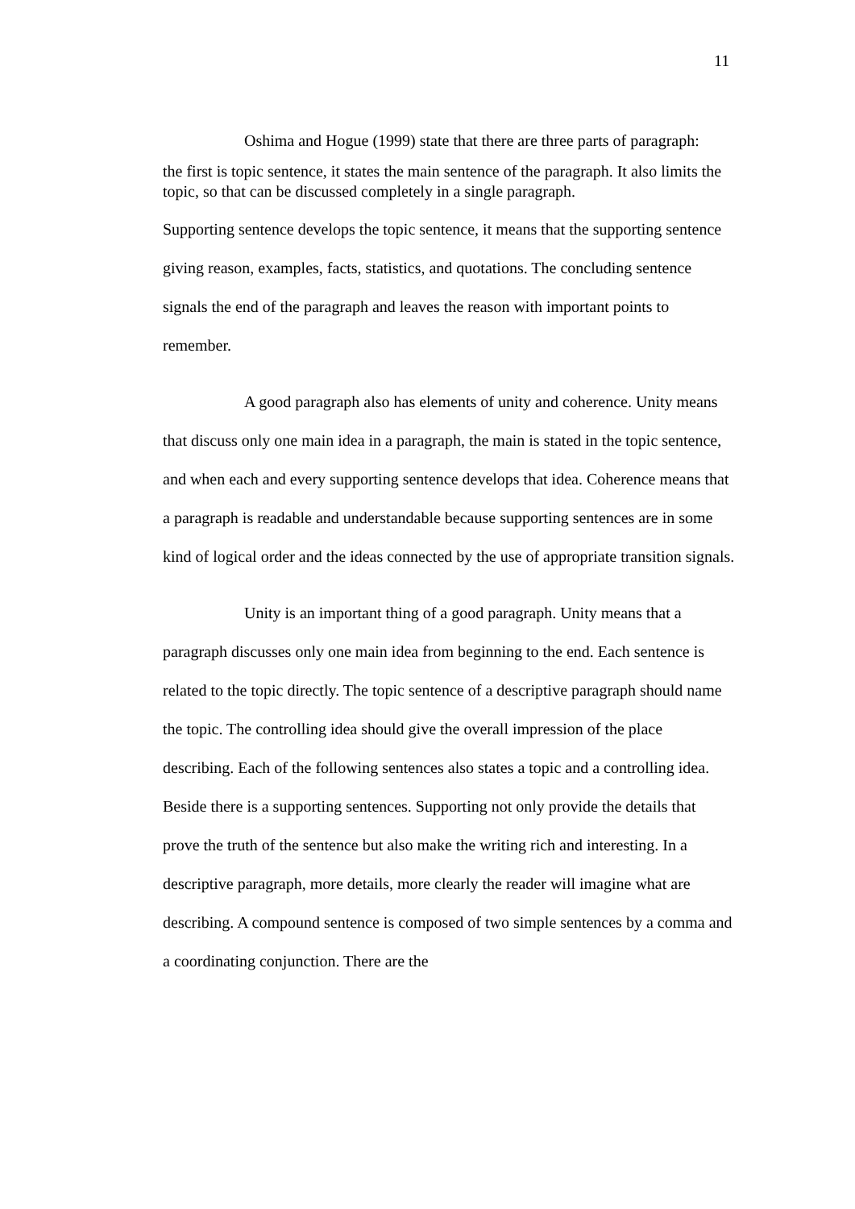11
Oshima and Hogue (1999) state that there are three parts of paragraph:
the first is topic sentence, it states the main sentence of the paragraph. It also limits the topic, so that can be discussed completely in a single paragraph.
Supporting sentence develops the topic sentence, it means that the supporting sentence giving reason, examples, facts, statistics, and quotations. The concluding sentence signals the end of the paragraph and leaves the reason with important points to remember.
A good paragraph also has elements of unity and coherence. Unity means that discuss only one main idea in a paragraph, the main is stated in the topic sentence, and when each and every supporting sentence develops that idea. Coherence means that a paragraph is readable and understandable because supporting sentences are in some kind of logical order and the ideas connected by the use of appropriate transition signals.
Unity is an important thing of a good paragraph. Unity means that a paragraph discusses only one main idea from beginning to the end. Each sentence is related to the topic directly. The topic sentence of a descriptive paragraph should name the topic. The controlling idea should give the overall impression of the place describing. Each of the following sentences also states a topic and a controlling idea. Beside there is a supporting sentences. Supporting not only provide the details that prove the truth of the sentence but also make the writing rich and interesting. In a descriptive paragraph, more details, more clearly the reader will imagine what are describing. A compound sentence is composed of two simple sentences by a comma and a coordinating conjunction. There are the